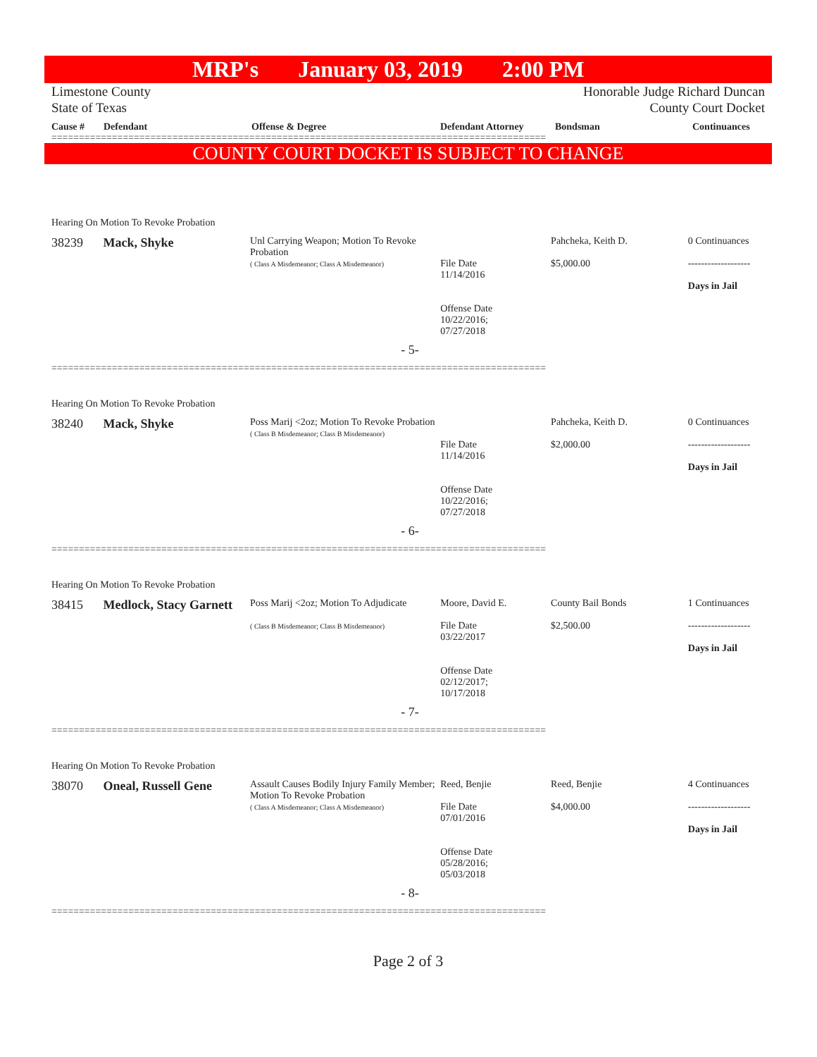MRP's January 03, 2019 2:00 PM
Limestone County
State of Texas
Honorable Judge Richard Duncan
County Court Docket
Cause # Defendant Offense & Degree Defendant Attorney Bondsman Continuances
==========================================================================================
COUNTY COURT DOCKET IS SUBJECT TO CHANGE
Hearing On Motion To Revoke Probation
38239 Mack, Shyke
Unl Carrying Weapon; Motion To Revoke Probation
( Class A Misdemeanor; Class A Misdemeanor)
File Date
11/14/2016
Offense Date
10/22/2016;
07/27/2018
Pahcheka, Keith D.
$5,000.00
0 Continuances
-------------------
Days in Jail
- 5-
==========================================================================================
Hearing On Motion To Revoke Probation
38240 Mack, Shyke
Poss Marij <2oz; Motion To Revoke Probation
( Class B Misdemeanor; Class B Misdemeanor)
File Date
11/14/2016
Offense Date
10/22/2016;
07/27/2018
Pahcheka, Keith D.
$2,000.00
0 Continuances
-------------------
Days in Jail
- 6-
==========================================================================================
Hearing On Motion To Revoke Probation
38415 Medlock, Stacy Garnett
Poss Marij <2oz; Motion To Adjudicate
( Class B Misdemeanor; Class B Misdemeanor)
Moore, David E.
File Date
03/22/2017
Offense Date
02/12/2017;
10/17/2018
County Bail Bonds
$2,500.00
1 Continuances
-------------------
Days in Jail
- 7-
==========================================================================================
Hearing On Motion To Revoke Probation
38070 Oneal, Russell Gene
Assault Causes Bodily Injury Family Member; Motion To Revoke Probation
( Class A Misdemeanor; Class A Misdemeanor)
Reed, Benjie
File Date
07/01/2016
Offense Date
05/28/2016;
05/03/2018
Reed, Benjie
$4,000.00
4 Continuances
-------------------
Days in Jail
- 8-
==========================================================================================
Page 2 of 3